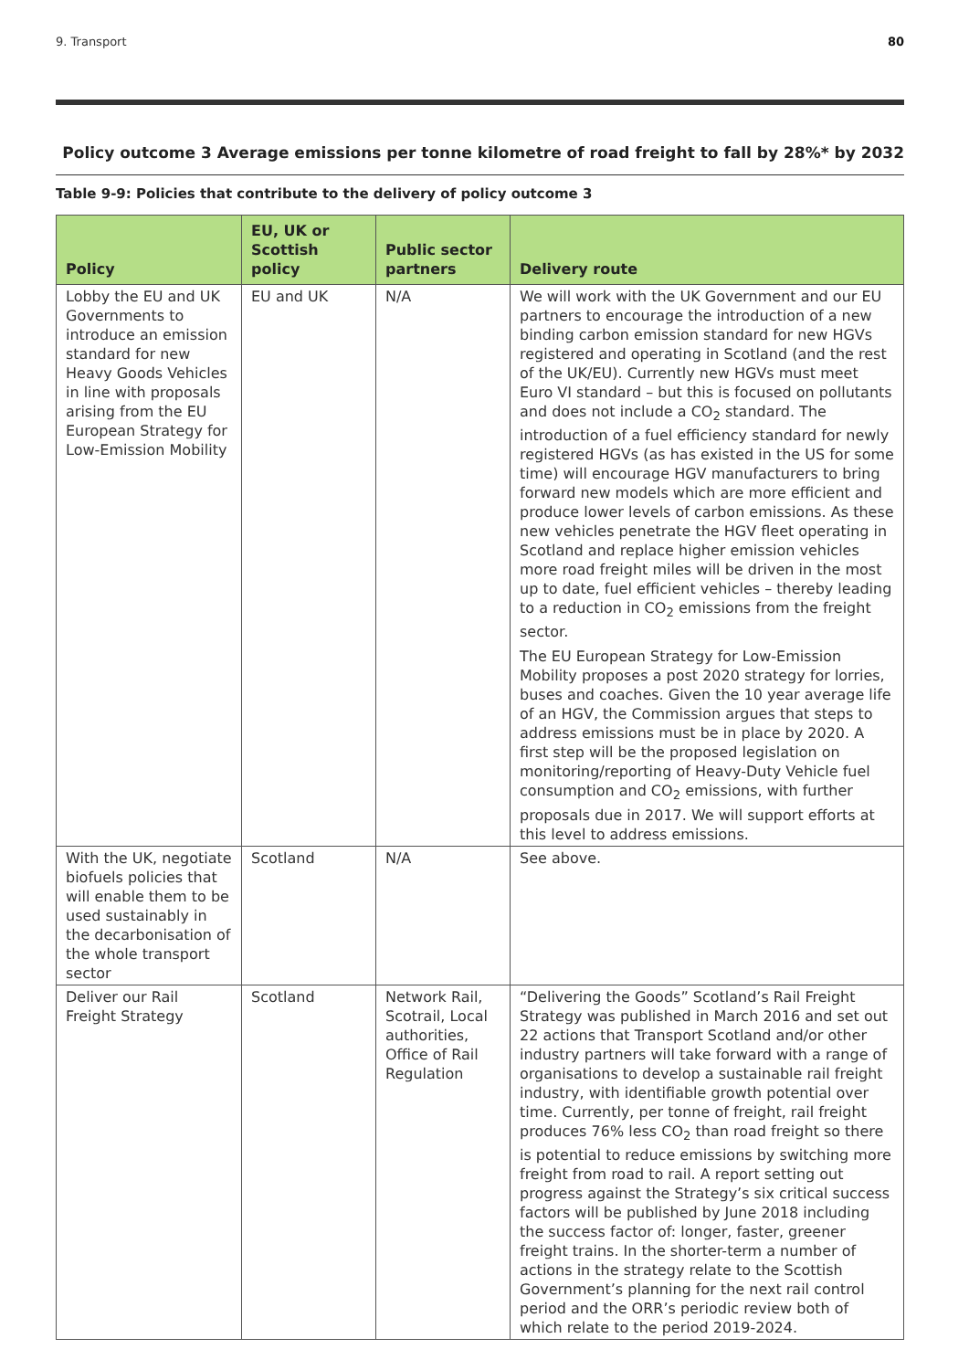9. Transport 80
Policy outcome 3 Average emissions per tonne kilometre of road freight to fall by 28%* by 2032
Table 9-9: Policies that contribute to the delivery of policy outcome 3
| Policy | EU, UK or Scottish policy | Public sector partners | Delivery route |
| --- | --- | --- | --- |
| Lobby the EU and UK Governments to introduce an emission standard for new Heavy Goods Vehicles in line with proposals arising from the EU European Strategy for Low-Emission Mobility | EU and UK | N/A | We will work with the UK Government and our EU partners to encourage the introduction of a new binding carbon emission standard for new HGVs registered and operating in Scotland (and the rest of the UK/EU). Currently new HGVs must meet Euro VI standard – but this is focused on pollutants and does not include a CO<sub>2</sub> standard. The introduction of a fuel efficiency standard for newly registered HGVs (as has existed in the US for some time) will encourage HGV manufacturers to bring forward new models which are more efficient and produce lower levels of carbon emissions. As these new vehicles penetrate the HGV fleet operating in Scotland and replace higher emission vehicles more road freight miles will be driven in the most up to date, fuel efficient vehicles – thereby leading to a reduction in CO<sub>2</sub> emissions from the freight sector. The EU European Strategy for Low-Emission Mobility proposes a post 2020 strategy for lorries, buses and coaches. Given the 10 year average life of an HGV, the Commission argues that steps to address emissions must be in place by 2020. A first step will be the proposed legislation on monitoring/reporting of Heavy-Duty Vehicle fuel consumption and CO<sub>2</sub> emissions, with further proposals due in 2017. We will support efforts at this level to address emissions. |
| With the UK, negotiate biofuels policies that will enable them to be used sustainably in the decarbonisation of the whole transport sector | Scotland | N/A | See above. |
| Deliver our Rail Freight Strategy | Scotland | Network Rail, Scotrail, Local authorities, Office of Rail Regulation | “Delivering the Goods” Scotland’s Rail Freight Strategy was published in March 2016 and set out 22 actions that Transport Scotland and/or other industry partners will take forward with a range of organisations to develop a sustainable rail freight industry, with identifiable growth potential over time. Currently, per tonne of freight, rail freight produces 76% less CO<sub>2</sub> than road freight so there is potential to reduce emissions by switching more freight from road to rail. A report setting out progress against the Strategy’s six critical success factors will be published by June 2018 including the success factor of: longer, faster, greener freight trains. In the shorter-term a number of actions in the strategy relate to the Scottish Government’s planning for the next rail control period and the ORR’s periodic review both of which relate to the period 2019-2024. |